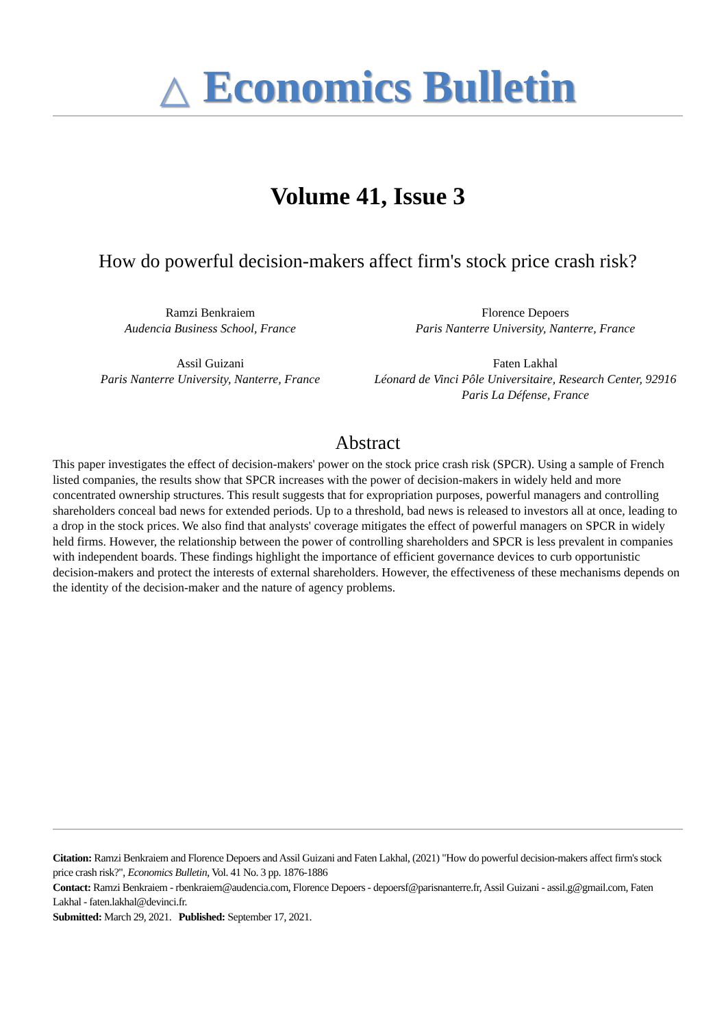△ Economics Bulletin
Volume 41, Issue 3
How do powerful decision-makers affect firm's stock price crash risk?
Ramzi Benkraiem
Audencia Business School, France
Florence Depoers
Paris Nanterre University, Nanterre, France
Assil Guizani
Paris Nanterre University, Nanterre, France
Faten Lakhal
Léonard de Vinci Pôle Universitaire, Research Center, 92916 Paris La Défense, France
Abstract
This paper investigates the effect of decision-makers' power on the stock price crash risk (SPCR). Using a sample of French listed companies, the results show that SPCR increases with the power of decision-makers in widely held and more concentrated ownership structures. This result suggests that for expropriation purposes, powerful managers and controlling shareholders conceal bad news for extended periods. Up to a threshold, bad news is released to investors all at once, leading to a drop in the stock prices. We also find that analysts' coverage mitigates the effect of powerful managers on SPCR in widely held firms. However, the relationship between the power of controlling shareholders and SPCR is less prevalent in companies with independent boards. These findings highlight the importance of efficient governance devices to curb opportunistic decision-makers and protect the interests of external shareholders. However, the effectiveness of these mechanisms depends on the identity of the decision-maker and the nature of agency problems.
Citation: Ramzi Benkraiem and Florence Depoers and Assil Guizani and Faten Lakhal, (2021) "How do powerful decision-makers affect firm's stock price crash risk?", Economics Bulletin, Vol. 41 No. 3 pp. 1876-1886
Contact: Ramzi Benkraiem - rbenkraiem@audencia.com, Florence Depoers - depoersf@parisnanterre.fr, Assil Guizani - assil.g@gmail.com, Faten Lakhal - faten.lakhal@devinci.fr.
Submitted: March 29, 2021. Published: September 17, 2021.